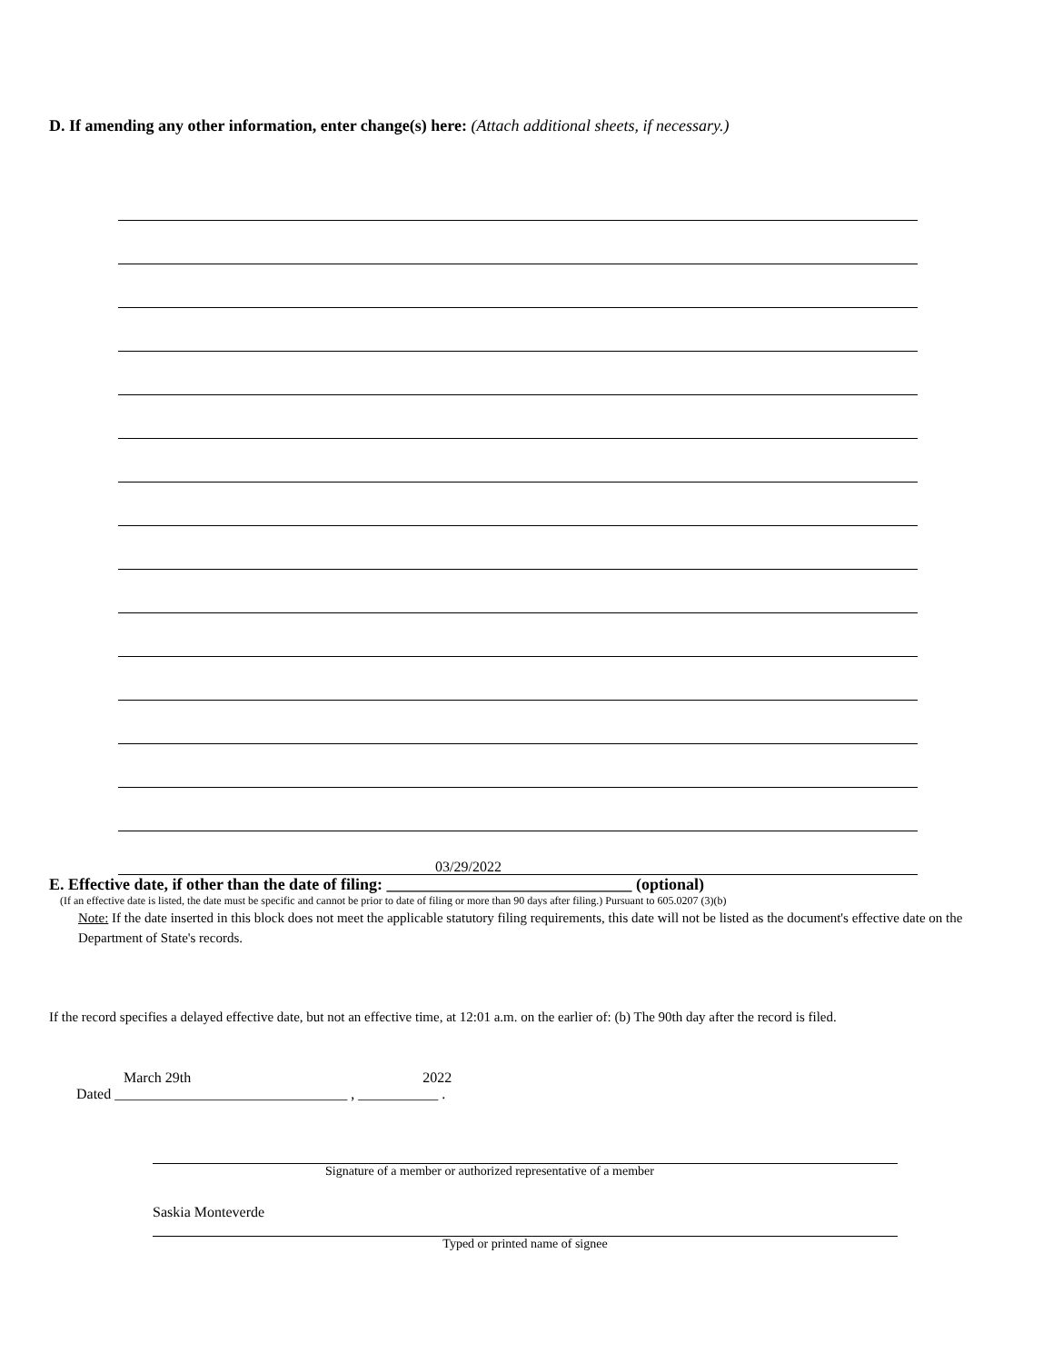D. If amending any other information, enter change(s) here: (Attach additional sheets, if necessary.)
03/29/2022
E. Effective date, if other than the date of filing: ______________________________ (optional)
(If an effective date is listed, the date must be specific and cannot be prior to date of filing or more than 90 days after filing.) Pursuant to 605.0207 (3)(b)
Note: If the date inserted in this block does not meet the applicable statutory filing requirements, this date will not be listed as the document's effective date on the Department of State's records.
If the record specifies a delayed effective date, but not an effective time, at 12:01 a.m. on the earlier of: (b) The 90th day after the record is filed.
March 29th 2022
Dated ________________________________ , ___________ .
Signature of a member or authorized representative of a member
Saskia Monteverde
Typed or printed name of signee